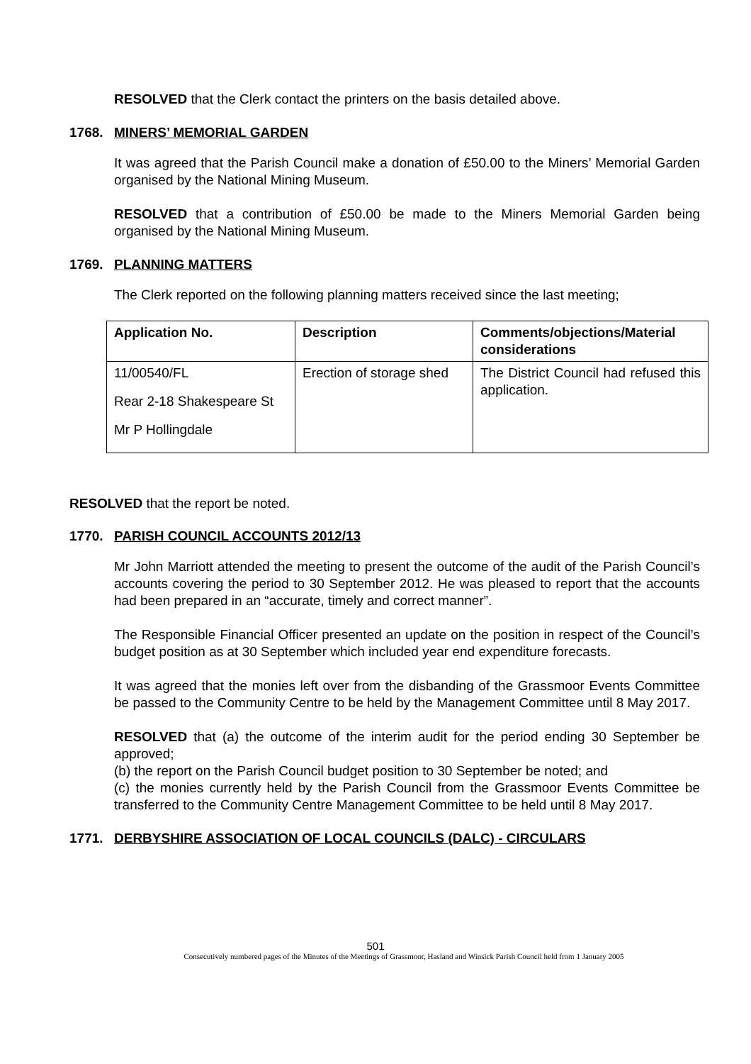RESOLVED that the Clerk contact the printers on the basis detailed above.
1768. MINERS’ MEMORIAL GARDEN
It was agreed that the Parish Council make a donation of £50.00 to the Miners’ Memorial Garden organised by the National Mining Museum.
RESOLVED that a contribution of £50.00 be made to the Miners Memorial Garden being organised by the National Mining Museum.
1769. PLANNING MATTERS
The Clerk reported on the following planning matters received since the last meeting;
| Application No. | Description | Comments/objections/Material considerations |
| --- | --- | --- |
| 11/00540/FL Rear 2-18 Shakespeare St Mr P Hollingdale | Erection of storage shed | The District Council had refused this application. |
RESOLVED that the report be noted.
1770. PARISH COUNCIL ACCOUNTS 2012/13
Mr John Marriott attended the meeting to present the outcome of the audit of the Parish Council’s accounts covering the period to 30 September 2012. He was pleased to report that the accounts had been prepared in an “accurate, timely and correct manner”.
The Responsible Financial Officer presented an update on the position in respect of the Council’s budget position as at 30 September which included year end expenditure forecasts.
It was agreed that the monies left over from the disbanding of the Grassmoor Events Committee be passed to the Community Centre to be held by the Management Committee until 8 May 2017.
RESOLVED that (a) the outcome of the interim audit for the period ending 30 September be approved;
(b) the report on the Parish Council budget position to 30 September be noted; and
(c) the monies currently held by the Parish Council from the Grassmoor Events Committee be transferred to the Community Centre Management Committee to be held until 8 May 2017.
1771. DERBYSHIRE ASSOCIATION OF LOCAL COUNCILS (DALC) - CIRCULARS
501
Consecutively numbered pages of the Minutes of the Meetings of Grassmoor, Hasland and Winsick Parish Council held from 1 January 2005